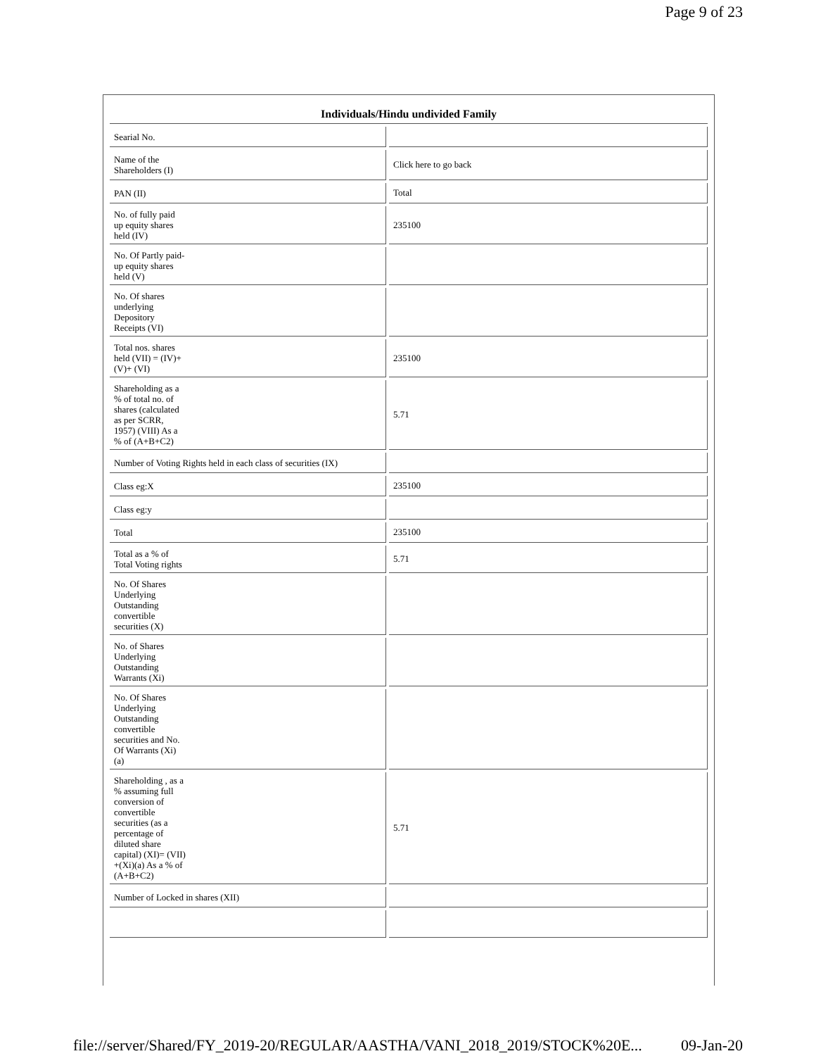Page 9 of 23
| Individuals/Hindu undivided Family | |
| --- | --- |
| Searial No. | |
| Name of the Shareholders (I) | Click here to go back |
| PAN (II) | Total |
| No. of fully paid up equity shares held (IV) | 235100 |
| No. Of Partly paid- up equity shares held (V) | |
| No. Of shares underlying Depository Receipts (VI) | |
| Total nos. shares held (VII) = (IV)+ (V)+ (VI) | 235100 |
| Shareholding as a % of total no. of shares (calculated as per SCRR, 1957) (VIII) As a % of (A+B+C2) | 5.71 |
| Number of Voting Rights held in each class of securities (IX) | |
| Class eg:X | 235100 |
| Class eg:y | |
| Total | 235100 |
| Total as a % of Total Voting rights | 5.71 |
| No. Of Shares Underlying Outstanding convertible securities (X) | |
| No. of Shares Underlying Outstanding Warrants (Xi) | |
| No. Of Shares Underlying Outstanding convertible securities and No. Of Warrants (Xi) (a) | |
| Shareholding , as a % assuming full conversion of convertible securities (as a percentage of diluted share capital) (XI)= (VII) +(Xi)(a) As a % of (A+B+C2) | 5.71 |
| Number of Locked in shares (XII) | |
file://server/Shared/FY_2019-20/REGULAR/AASTHA/VANI_2018_2019/STOCK%20E... 09-Jan-20